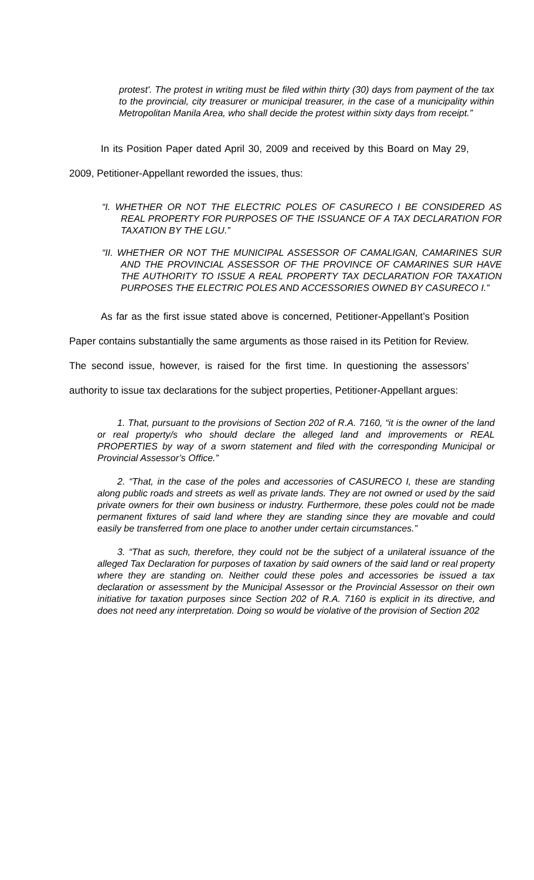protest'. The protest in writing must be filed within thirty (30) days from payment of the tax to the provincial, city treasurer or municipal treasurer, in the case of a municipality within Metropolitan Manila Area, who shall decide the protest within sixty days from receipt.”
In its Position Paper dated April 30, 2009 and received by this Board on May 29, 2009, Petitioner-Appellant reworded the issues, thus:
“I. WHETHER OR NOT THE ELECTRIC POLES OF CASURECO I BE CONSIDERED AS REAL PROPERTY FOR PURPOSES OF THE ISSUANCE OF A TAX DECLARATION FOR TAXATION BY THE LGU.”
“II. WHETHER OR NOT THE MUNICIPAL ASSESSOR OF CAMALIGAN, CAMARINES SUR AND THE PROVINCIAL ASSESSOR OF THE PROVINCE OF CAMARINES SUR HAVE THE AUTHORITY TO ISSUE A REAL PROPERTY TAX DECLARATION FOR TAXATION PURPOSES THE ELECTRIC POLES AND ACCESSORIES OWNED BY CASURECO I.”
As far as the first issue stated above is concerned, Petitioner-Appellant’s Position Paper contains substantially the same arguments as those raised in its Petition for Review. The second issue, however, is raised for the first time. In questioning the assessors’ authority to issue tax declarations for the subject properties, Petitioner-Appellant argues:
1. That, pursuant to the provisions of Section 202 of R.A. 7160, “it is the owner of the land or real property/s who should declare the alleged land and improvements or REAL PROPERTIES by way of a sworn statement and filed with the corresponding Municipal or Provincial Assessor’s Office.”
2. “That, in the case of the poles and accessories of CASURECO I, these are standing along public roads and streets as well as private lands. They are not owned or used by the said private owners for their own business or industry. Furthermore, these poles could not be made permanent fixtures of said land where they are standing since they are movable and could easily be transferred from one place to another under certain circumstances.”
3. “That as such, therefore, they could not be the subject of a unilateral issuance of the alleged Tax Declaration for purposes of taxation by said owners of the said land or real property where they are standing on. Neither could these poles and accessories be issued a tax declaration or assessment by the Municipal Assessor or the Provincial Assessor on their own initiative for taxation purposes since Section 202 of R.A. 7160 is explicit in its directive, and does not need any interpretation. Doing so would be violative of the provision of Section 202